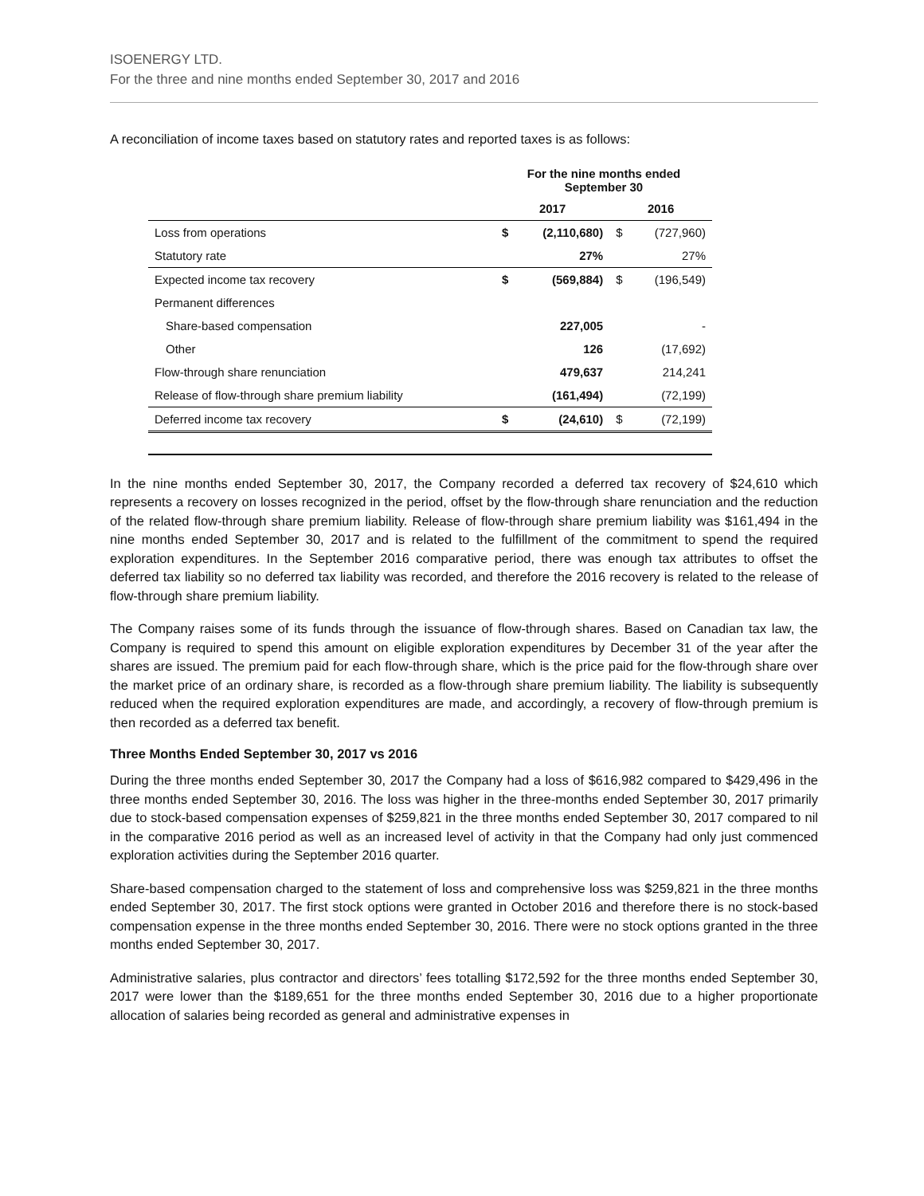ISOENERGY LTD.
For the three and nine months ended September 30, 2017 and 2016
A reconciliation of income taxes based on statutory rates and reported taxes is as follows:
| | For the nine months ended September 30 | | | |
| --- | --- | --- | --- | --- |
| | 2017 | | 2016 | |
| Loss from operations | $ | (2,110,680) | $ | (727,960) |
| Statutory rate | | 27% | | 27% |
| Expected income tax recovery | $ | (569,884) | $ | (196,549) |
| Permanent differences | | | | |
| Share-based compensation | | 227,005 | | - |
| Other | | 126 | | (17,692) |
| Flow-through share renunciation | | 479,637 | | 214,241 |
| Release of flow-through share premium liability | | (161,494) | | (72,199) |
| Deferred income tax recovery | $ | (24,610) | $ | (72,199) |
In the nine months ended September 30, 2017, the Company recorded a deferred tax recovery of $24,610 which represents a recovery on losses recognized in the period, offset by the flow-through share renunciation and the reduction of the related flow-through share premium liability. Release of flow-through share premium liability was $161,494 in the nine months ended September 30, 2017 and is related to the fulfillment of the commitment to spend the required exploration expenditures. In the September 2016 comparative period, there was enough tax attributes to offset the deferred tax liability so no deferred tax liability was recorded, and therefore the 2016 recovery is related to the release of flow-through share premium liability.
The Company raises some of its funds through the issuance of flow-through shares. Based on Canadian tax law, the Company is required to spend this amount on eligible exploration expenditures by December 31 of the year after the shares are issued. The premium paid for each flow-through share, which is the price paid for the flow-through share over the market price of an ordinary share, is recorded as a flow-through share premium liability. The liability is subsequently reduced when the required exploration expenditures are made, and accordingly, a recovery of flow-through premium is then recorded as a deferred tax benefit.
Three Months Ended September 30, 2017 vs 2016
During the three months ended September 30, 2017 the Company had a loss of $616,982 compared to $429,496 in the three months ended September 30, 2016. The loss was higher in the three-months ended September 30, 2017 primarily due to stock-based compensation expenses of $259,821 in the three months ended September 30, 2017 compared to nil in the comparative 2016 period as well as an increased level of activity in that the Company had only just commenced exploration activities during the September 2016 quarter.
Share-based compensation charged to the statement of loss and comprehensive loss was $259,821 in the three months ended September 30, 2017. The first stock options were granted in October 2016 and therefore there is no stock-based compensation expense in the three months ended September 30, 2016. There were no stock options granted in the three months ended September 30, 2017.
Administrative salaries, plus contractor and directors’ fees totalling $172,592 for the three months ended September 30, 2017 were lower than the $189,651 for the three months ended September 30, 2016 due to a higher proportionate allocation of salaries being recorded as general and administrative expenses in